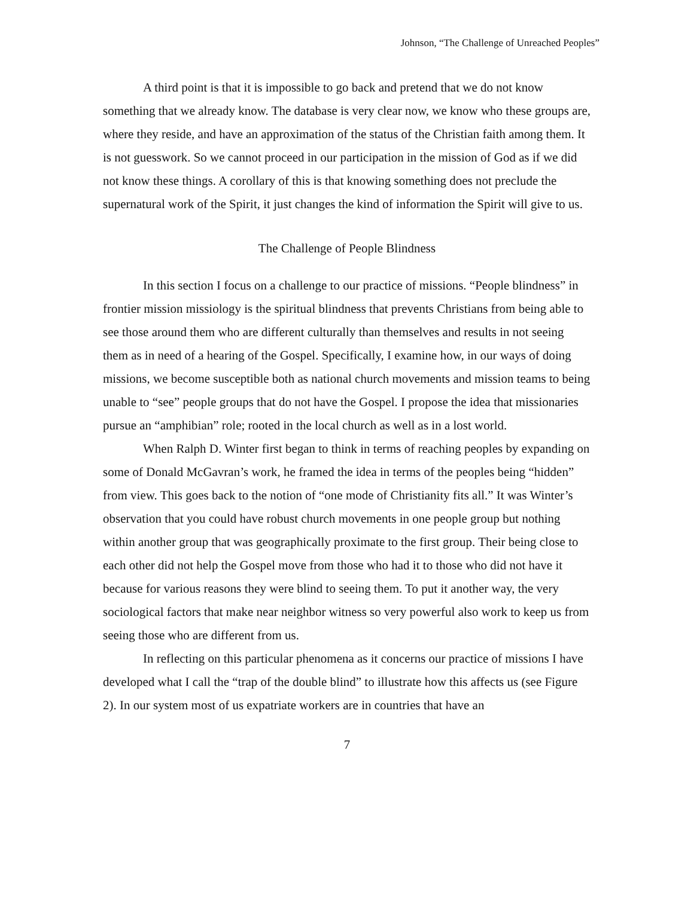Johnson, “The Challenge of Unreached Peoples”
A third point is that it is impossible to go back and pretend that we do not know something that we already know. The database is very clear now, we know who these groups are, where they reside, and have an approximation of the status of the Christian faith among them. It is not guesswork. So we cannot proceed in our participation in the mission of God as if we did not know these things. A corollary of this is that knowing something does not preclude the supernatural work of the Spirit, it just changes the kind of information the Spirit will give to us.
The Challenge of People Blindness
In this section I focus on a challenge to our practice of missions. “People blindness” in frontier mission missiology is the spiritual blindness that prevents Christians from being able to see those around them who are different culturally than themselves and results in not seeing them as in need of a hearing of the Gospel. Specifically, I examine how, in our ways of doing missions, we become susceptible both as national church movements and mission teams to being unable to “see” people groups that do not have the Gospel. I propose the idea that missionaries pursue an “amphibian” role; rooted in the local church as well as in a lost world.
When Ralph D. Winter first began to think in terms of reaching peoples by expanding on some of Donald McGavran’s work, he framed the idea in terms of the peoples being “hidden” from view. This goes back to the notion of “one mode of Christianity fits all.” It was Winter’s observation that you could have robust church movements in one people group but nothing within another group that was geographically proximate to the first group. Their being close to each other did not help the Gospel move from those who had it to those who did not have it because for various reasons they were blind to seeing them. To put it another way, the very sociological factors that make near neighbor witness so very powerful also work to keep us from seeing those who are different from us.
In reflecting on this particular phenomena as it concerns our practice of missions I have developed what I call the “trap of the double blind” to illustrate how this affects us (see Figure 2). In our system most of us expatriate workers are in countries that have an
7